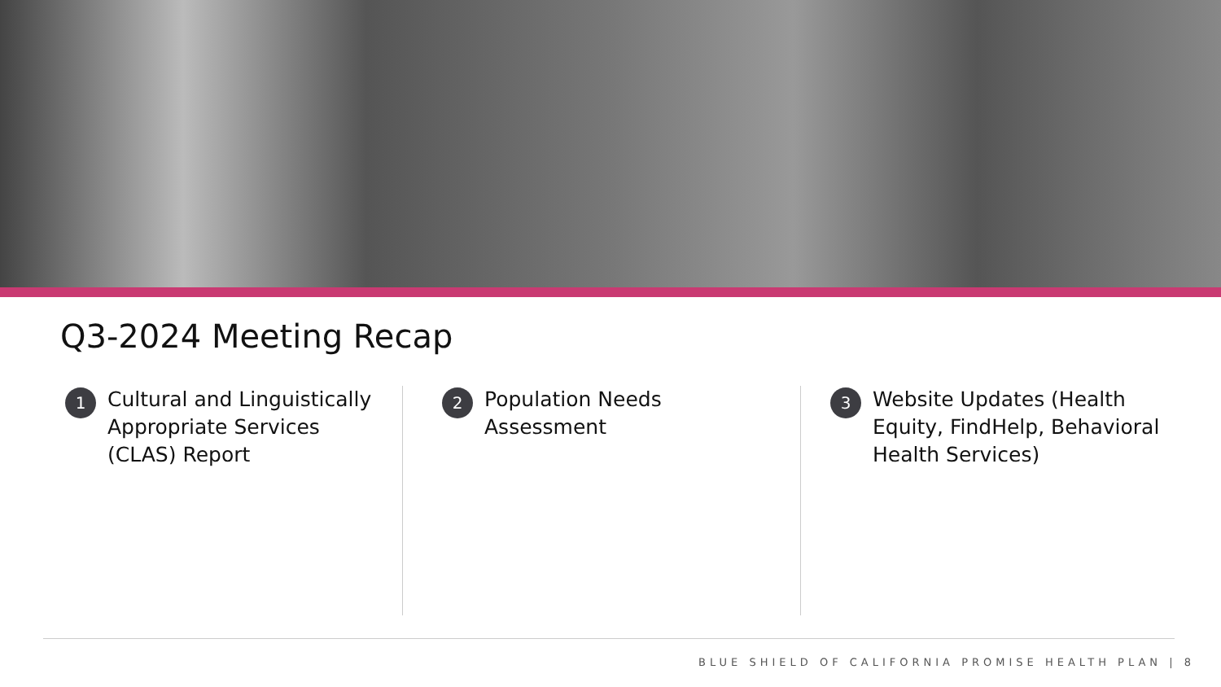Q3-2024 Meeting Recap
1
Cultural and Linguistically Appropriate Services (CLAS) Report
2
Population Needs Assessment
3
Website Updates (Health Equity, FindHelp, Behavioral Health Services)
BLUE SHIELD OF CALIFORNIA PROMISE HEALTH PLAN | 8